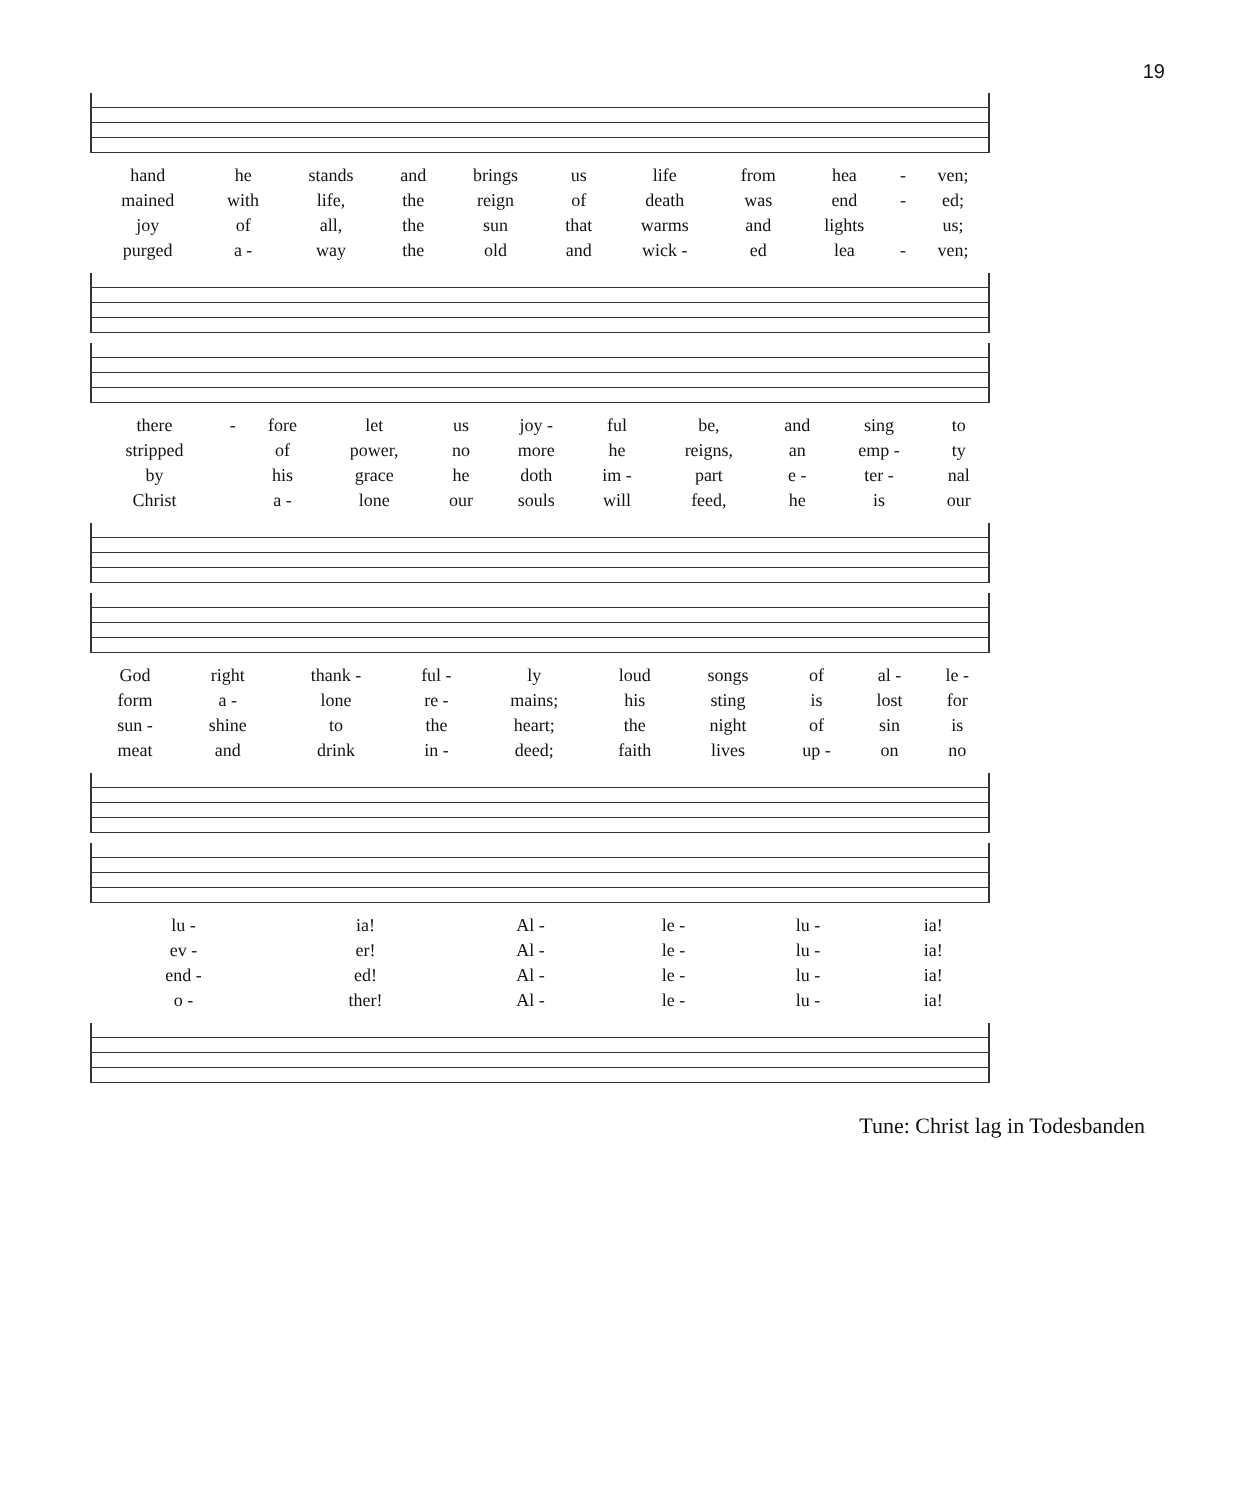19
| hand | he | stands | and | brings | us | life | from | hea | - | ven; |
| mained | with | life, | the | reign | of | death | was | end | - | ed; |
| joy | of | all, | the | sun | that | warms | and | lights | | us; |
| purged | a - | way | the | old | and | wick - | ed | lea | - | ven; |
| there | - | fore | let | us | joy - | ful | be, | and | sing | to |
| stripped | | of | power, | no | more | he | reigns, | an | emp - | ty |
| by | | his | grace | he | doth | im - | part | e - | ter - | nal |
| Christ | | a - | lone | our | souls | will | feed, | he | is | our |
| God | right | thank - | ful - | ly | loud | songs | of | al - | le - |
| form | a - | lone | re - | mains; | his | sting | is | lost | for |
| sun - | shine | to | the | heart; | the | night | of | sin | is |
| meat | and | drink | in - | deed; | faith | lives | up - | on | no |
| lu - | ia! | Al - | le - | lu - | ia! |
| ev - | er! | Al - | le - | lu - | ia! |
| end - | ed! | Al - | le - | lu - | ia! |
| o - | ther! | Al - | le - | lu - | ia! |
Tune: Christ lag in Todesbanden